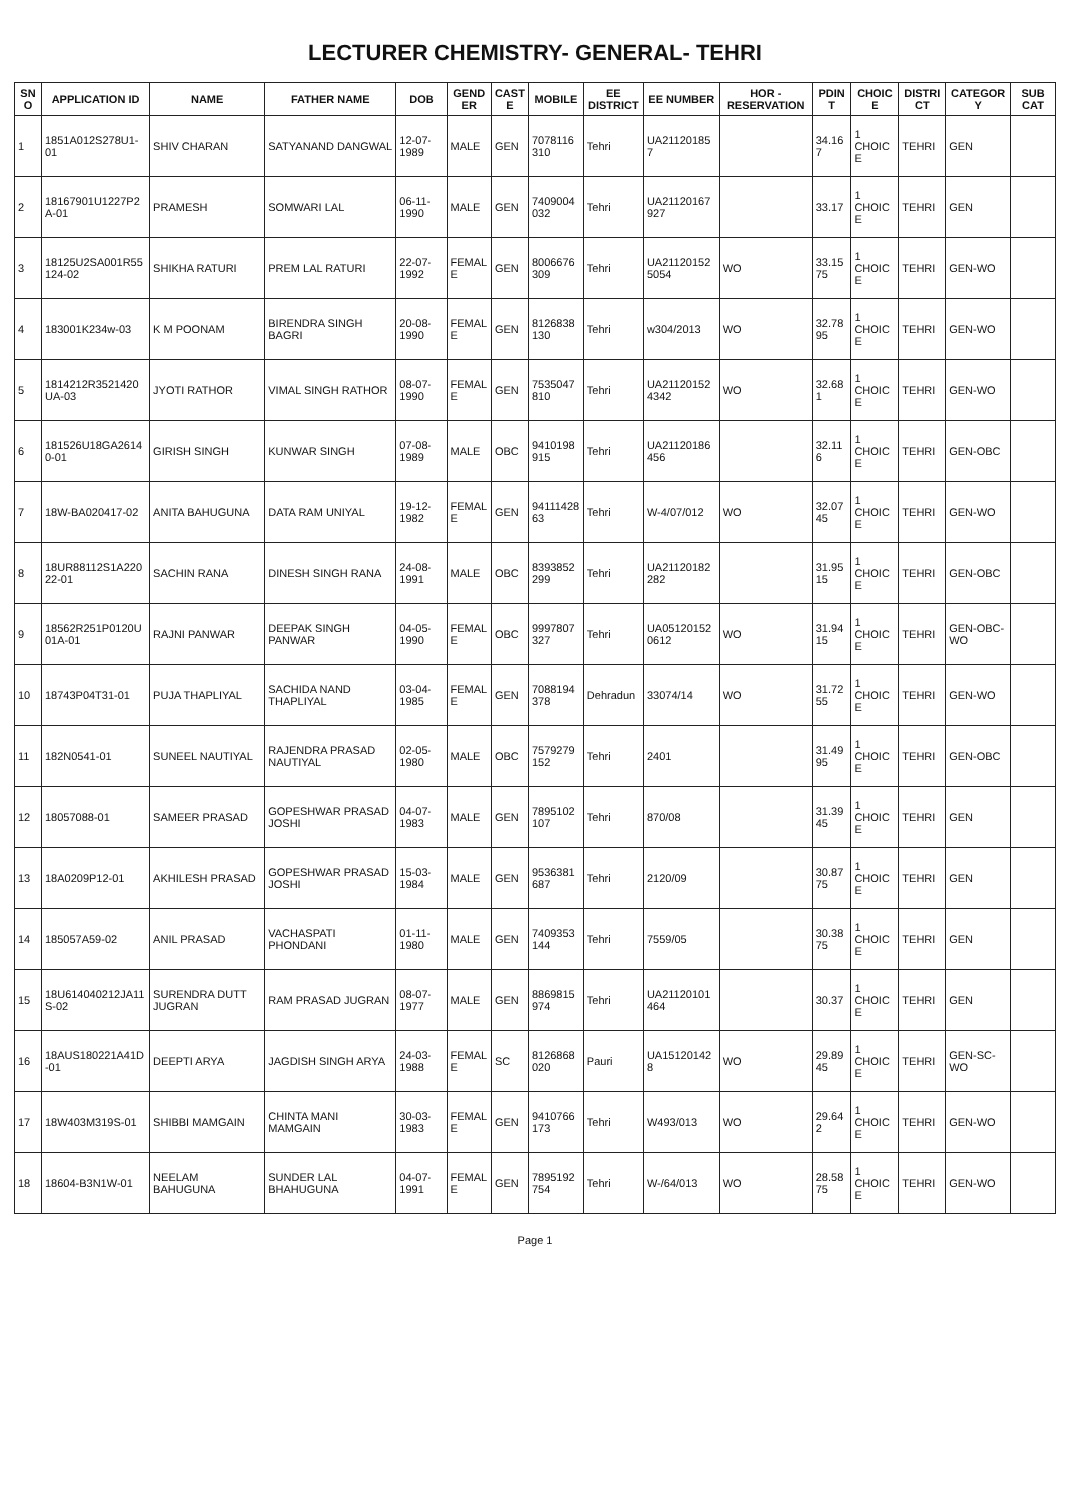LECTURER CHEMISTRY- GENERAL- TEHRI
| SNO | APPLICATION ID | NAME | FATHER NAME | DOB | GENDER | CASTE | MOBILE | EE DISTRICT | EE NUMBER | HOR - RESERVATION | PDINT | CHOICE | DISTRICT | CATEGORY | SUB CAT |
| --- | --- | --- | --- | --- | --- | --- | --- | --- | --- | --- | --- | --- | --- | --- | --- |
| 1 | 1851A012S278U1-01 | SHIV CHARAN | SATYANAND DANGWAL | 12-07-1989 | MALE | GEN | 7078116310 | Tehri | UA211201857 | | 34.167 | 1 CHOICE | TEHRI | GEN | |
| 2 | 18167901U1227P2A-01 | PRAMESH | SOMWARI LAL | 06-11-1990 | MALE | GEN | 7409004032 | Tehri | UA21120167927 | | 33.17 | 1 CHOICE | TEHRI | GEN | |
| 3 | 18125U2SA001R55124-02 | SHIKHA RATURI | PREM LAL RATURI | 22-07-1992 | FEMALE | GEN | 8006676309 | Tehri | UA211201525054 | WO | 33.1575 | 1 CHOICE | TEHRI | GEN-WO | |
| 4 | 183001K234w-03 | K M POONAM | BIRENDRA SINGH BAGRI | 20-08-1990 | FEMALE | GEN | 8126838130 | Tehri | w304/2013 | WO | 32.7895 | 1 CHOICE | TEHRI | GEN-WO | |
| 5 | 1814212R3521420UA-03 | JYOTI RATHOR | VIMAL SINGH RATHOR | 08-07-1990 | FEMALE | GEN | 7535047810 | Tehri | UA211201524342 | WO | 32.681 | 1 CHOICE | TEHRI | GEN-WO | |
| 6 | 181526U18GA26140-01 | GIRISH SINGH | KUNWAR SINGH | 07-08-1989 | MALE | OBC | 9410198915 | Tehri | UA21120186456 | | 32.116 | 1 CHOICE | TEHRI | GEN-OBC | |
| 7 | 18W-BA020417-02 | ANITA BAHUGUNA | DATA RAM UNIYAL | 19-12-1982 | FEMALE | GEN | 9411142863 | Tehri | W-4/07/012 | WO | 32.0745 | 1 CHOICE | TEHRI | GEN-WO | |
| 8 | 18UR88112S1A22022-01 | SACHIN RANA | DINESH SINGH RANA | 24-08-1991 | MALE | OBC | 8393852299 | Tehri | UA21120182282 | | 31.9515 | 1 CHOICE | TEHRI | GEN-OBC | |
| 9 | 18562R251P0120U01A-01 | RAJNI PANWAR | DEEPAK SINGH PANWAR | 04-05-1990 | FEMALE | OBC | 9997807327 | Tehri | UA051201520612 | WO | 31.9415 | 1 CHOICE | TEHRI | GEN-OBC-WO | |
| 10 | 18743P04T31-01 | PUJA THAPLIYAL | SACHIDA NAND THAPLIYAL | 03-04-1985 | FEMALE | GEN | 7088194378 | Dehradun | 33074/14 | WO | 31.7255 | 1 CHOICE | TEHRI | GEN-WO | |
| 11 | 182N0541-01 | SUNEEL NAUTIYAL | RAJENDRA PRASAD NAUTIYAL | 02-05-1980 | MALE | OBC | 7579279152 | Tehri | 2401 | | 31.4995 | 1 CHOICE | TEHRI | GEN-OBC | |
| 12 | 18057088-01 | SAMEER PRASAD | GOPESHWAR PRASAD JOSHI | 04-07-1983 | MALE | GEN | 7895102107 | Tehri | 870/08 | | 31.3945 | 1 CHOICE | TEHRI | GEN | |
| 13 | 18A0209P12-01 | AKHILESH PRASAD | GOPESHWAR PRASAD JOSHI | 15-03-1984 | MALE | GEN | 9536381687 | Tehri | 2120/09 | | 30.8775 | 1 CHOICE | TEHRI | GEN | |
| 14 | 185057A59-02 | ANIL PRASAD | VACHASPATI PHONDANI | 01-11-1980 | MALE | GEN | 7409353144 | Tehri | 7559/05 | | 30.3875 | 1 CHOICE | TEHRI | GEN | |
| 15 | 18U614040212JA11S-02 | SURENDRA DUTT JUGRAN | RAM PRASAD JUGRAN | 08-07-1977 | MALE | GEN | 8869815974 | Tehri | UA21120101464 | | 30.37 | 1 CHOICE | TEHRI | GEN | |
| 16 | 18AUS180221A41D-01 | DEEPTI ARYA | JAGDISH SINGH ARYA | 24-03-1988 | FEMALE | SC | 8126868020 | Pauri | UA151201428 | WO | 29.8945 | 1 CHOICE | TEHRI | GEN-SC-WO | |
| 17 | 18W403M319S-01 | SHIBBI MAMGAIN | CHINTA MANI MAMGAIN | 30-03-1983 | FEMALE | GEN | 9410766173 | Tehri | W493/013 | WO | 29.642 | 1 CHOICE | TEHRI | GEN-WO | |
| 18 | 18604-B3N1W-01 | NEELAM BAHUGUNA | SUNDER LAL BHAHUGUNA | 04-07-1991 | FEMALE | GEN | 7895192754 | Tehri | W-/64/013 | WO | 28.5875 | 1 CHOICE | TEHRI | GEN-WO | |
Page 1